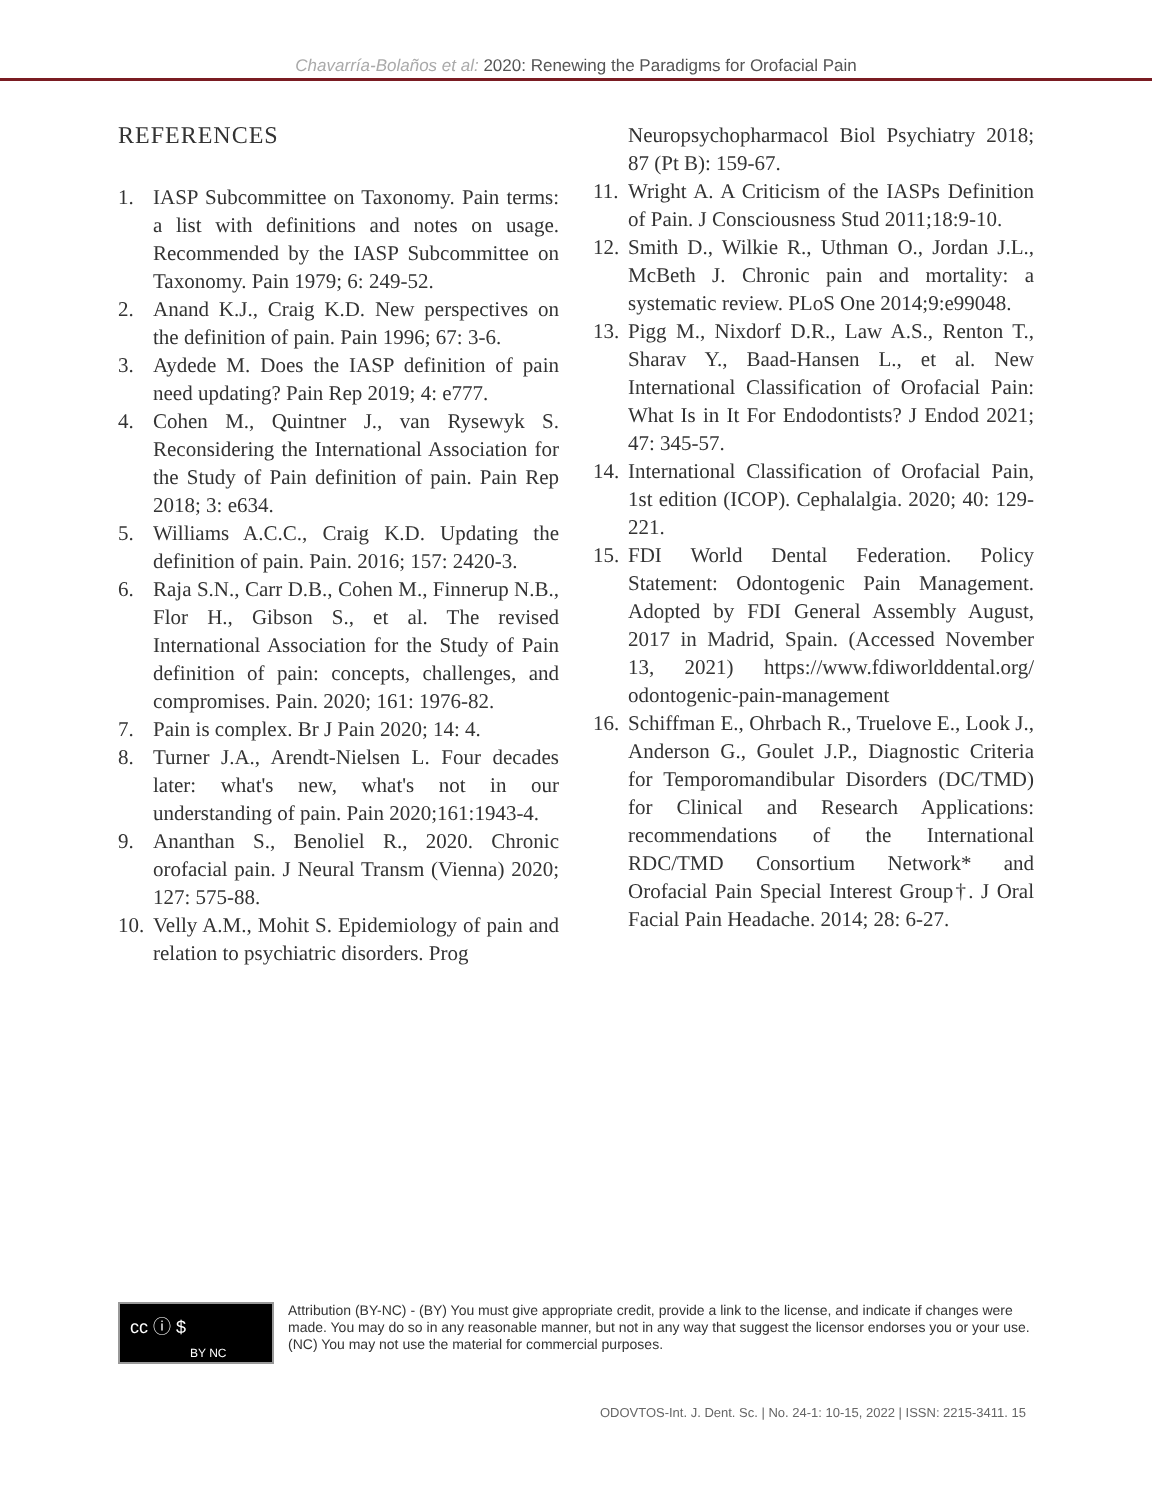Chavarría-Bolaños et al: 2020: Renewing the Paradigms for Orofacial Pain
REFERENCES
1. IASP Subcommittee on Taxonomy. Pain terms: a list with definitions and notes on usage. Recommended by the IASP Subcommittee on Taxonomy. Pain 1979; 6: 249-52.
2. Anand K.J., Craig K.D. New perspectives on the definition of pain. Pain 1996; 67: 3-6.
3. Aydede M. Does the IASP definition of pain need updating? Pain Rep 2019; 4: e777.
4. Cohen M., Quintner J., van Rysewyk S. Reconsidering the International Association for the Study of Pain definition of pain. Pain Rep 2018; 3: e634.
5. Williams A.C.C., Craig K.D. Updating the definition of pain. Pain. 2016; 157: 2420-3.
6. Raja S.N., Carr D.B., Cohen M., Finnerup N.B., Flor H., Gibson S., et al. The revised International Association for the Study of Pain definition of pain: concepts, challenges, and compromises. Pain. 2020; 161: 1976-82.
7. Pain is complex. Br J Pain 2020; 14: 4.
8. Turner J.A., Arendt-Nielsen L. Four decades later: what's new, what's not in our understanding of pain. Pain 2020;161:1943-4.
9. Ananthan S., Benoliel R., 2020. Chronic orofacial pain. J Neural Transm (Vienna) 2020; 127: 575-88.
10. Velly A.M., Mohit S. Epidemiology of pain and relation to psychiatric disorders. Prog
Neuropsychopharmacol Biol Psychiatry 2018; 87 (Pt B): 159-67.
11. Wright A. A Criticism of the IASPs Definition of Pain. J Consciousness Stud 2011;18:9-10.
12. Smith D., Wilkie R., Uthman O., Jordan J.L., McBeth J. Chronic pain and mortality: a systematic review. PLoS One 2014;9:e99048.
13. Pigg M., Nixdorf D.R., Law A.S., Renton T., Sharav Y., Baad-Hansen L., et al. New International Classification of Orofacial Pain: What Is in It For Endodontists? J Endod 2021; 47: 345-57.
14. International Classification of Orofacial Pain, 1st edition (ICOP). Cephalalgia. 2020; 40: 129-221.
15. FDI World Dental Federation. Policy Statement: Odontogenic Pain Management. Adopted by FDI General Assembly August, 2017 in Madrid, Spain. (Accessed November 13, 2021) https://www.fdiworlddental.org/ odontogenic-pain-management
16. Schiffman E., Ohrbach R., Truelove E., Look J., Anderson G., Goulet J.P., Diagnostic Criteria for Temporomandibular Disorders (DC/TMD) for Clinical and Research Applications: recommendations of the International RDC/TMD Consortium Network* and Orofacial Pain Special Interest Group†. J Oral Facial Pain Headache. 2014; 28: 6-27.
cc ⓘ $
BY NC
Attribution (BY-NC) - (BY) You must give appropriate credit, provide a link to the license, and indicate if changes were made. You may do so in any reasonable manner, but not in any way that suggest the licensor endorses you or your use. (NC) You may not use the material for commercial purposes.
ODOVTOS-Int. J. Dent. Sc. | No. 24-1: 10-15, 2022 | ISSN: 2215-3411. 15